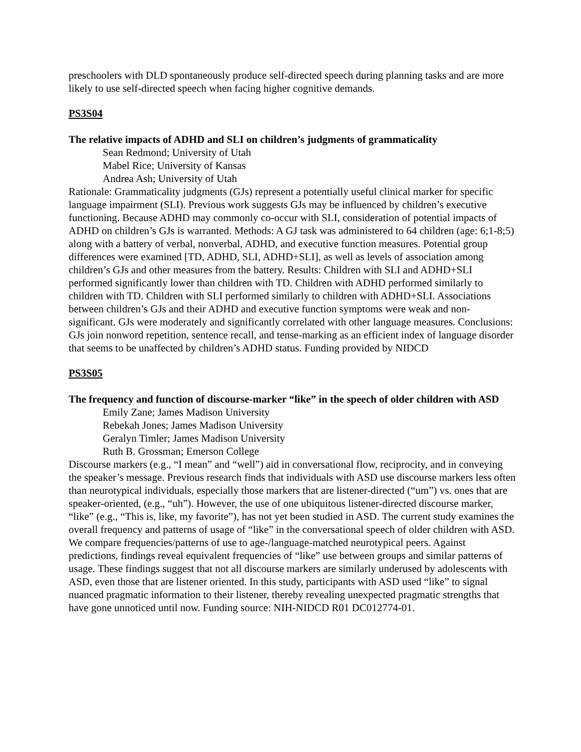preschoolers with DLD spontaneously produce self-directed speech during planning tasks and are more likely to use self-directed speech when facing higher cognitive demands.
PS3S04
The relative impacts of ADHD and SLI on children’s judgments of grammaticality
Sean Redmond; University of Utah
Mabel Rice; University of Kansas
Andrea Ash; University of Utah
Rationale: Grammaticality judgments (GJs) represent a potentially useful clinical marker for specific language impairment (SLI). Previous work suggests GJs may be influenced by children’s executive functioning. Because ADHD may commonly co-occur with SLI, consideration of potential impacts of ADHD on children’s GJs is warranted. Methods: A GJ task was administered to 64 children (age: 6;1-8;5) along with a battery of verbal, nonverbal, ADHD, and executive function measures. Potential group differences were examined [TD, ADHD, SLI, ADHD+SLI], as well as levels of association among children’s GJs and other measures from the battery. Results: Children with SLI and ADHD+SLI performed significantly lower than children with TD. Children with ADHD performed similarly to children with TD. Children with SLI performed similarly to children with ADHD+SLI. Associations between children’s GJs and their ADHD and executive function symptoms were weak and non-significant. GJs were moderately and significantly correlated with other language measures. Conclusions: GJs join nonword repetition, sentence recall, and tense-marking as an efficient index of language disorder that seems to be unaffected by children’s ADHD status. Funding provided by NIDCD
PS3S05
The frequency and function of discourse-marker “like” in the speech of older children with ASD
Emily Zane; James Madison University
Rebekah Jones; James Madison University
Geralyn Timler; James Madison University
Ruth B. Grossman; Emerson College
Discourse markers (e.g., “I mean” and “well”) aid in conversational flow, reciprocity, and in conveying the speaker’s message. Previous research finds that individuals with ASD use discourse markers less often than neurotypical individuals, especially those markers that are listener-directed (“um”) vs. ones that are speaker-oriented, (e.g., “uh”). However, the use of one ubiquitous listener-directed discourse marker, “like” (e.g., “This is, like, my favorite”), has not yet been studied in ASD. The current study examines the overall frequency and patterns of usage of “like” in the conversational speech of older children with ASD. We compare frequencies/patterns of use to age-/language-matched neurotypical peers. Against predictions, findings reveal equivalent frequencies of “like” use between groups and similar patterns of usage. These findings suggest that not all discourse markers are similarly underused by adolescents with ASD, even those that are listener oriented. In this study, participants with ASD used “like” to signal nuanced pragmatic information to their listener, thereby revealing unexpected pragmatic strengths that have gone unnoticed until now. Funding source: NIH-NIDCD R01 DC012774-01.